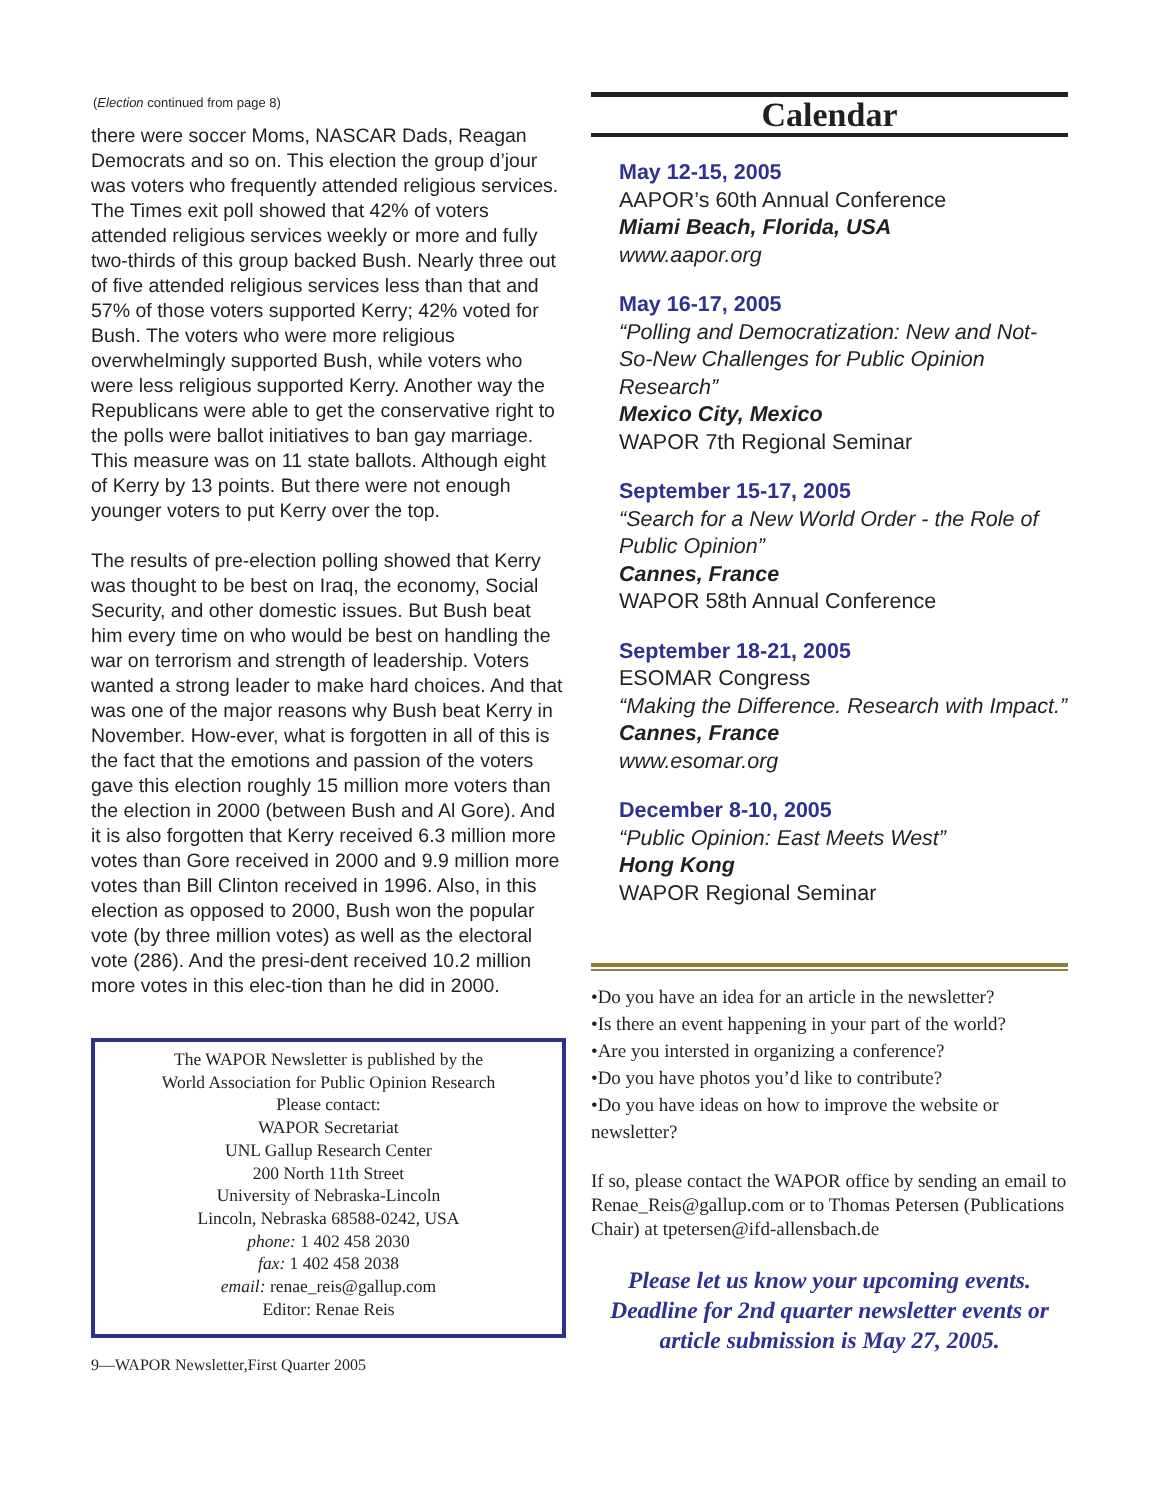(Election continued from page 8)
there were soccer Moms, NASCAR Dads, Reagan Democrats and so on. This election the group d’jour was voters who frequently attended religious services. The Times exit poll showed that 42% of voters attended religious services weekly or more and fully two-thirds of this group backed Bush. Nearly three out of five attended religious services less than that and 57% of those voters supported Kerry; 42% voted for Bush. The voters who were more religious overwhelmingly supported Bush, while voters who were less religious supported Kerry. Another way the Republicans were able to get the conservative right to the polls were ballot initiatives to ban gay marriage. This measure was on 11 state ballots. Although eight of Kerry by 13 points. But there were not enough younger voters to put Kerry over the top.
The results of pre-election polling showed that Kerry was thought to be best on Iraq, the economy, Social Security, and other domestic issues. But Bush beat him every time on who would be best on handling the war on terrorism and strength of leadership. Voters wanted a strong leader to make hard choices. And that was one of the major reasons why Bush beat Kerry in November. How-ever, what is forgotten in all of this is the fact that the emotions and passion of the voters gave this election roughly 15 million more voters than the election in 2000 (between Bush and Al Gore). And it is also forgotten that Kerry received 6.3 million more votes than Gore received in 2000 and 9.9 million more votes than Bill Clinton received in 1996. Also, in this election as opposed to 2000, Bush won the popular vote (by three million votes) as well as the electoral vote (286). And the presi-dent received 10.2 million more votes in this elec-tion than he did in 2000.
The WAPOR Newsletter is published by the
World Association for Public Opinion Research
Please contact:
WAPOR Secretariat
UNL Gallup Research Center
200 North 11th Street
University of Nebraska-Lincoln
Lincoln, Nebraska 68588-0242, USA
phone: 1 402 458 2030
fax: 1 402 458 2038
email: renae_reis@gallup.com
Editor: Renae Reis
9—WAPOR Newsletter,First Quarter 2005
Calendar
May 12-15, 2005
AAPOR’s 60th Annual Conference
Miami Beach, Florida, USA
www.aapor.org
May 16-17, 2005
“Polling and Democratization: New and Not-So-New Challenges for Public Opinion Research”
Mexico City, Mexico
WAPOR 7th Regional Seminar
September 15-17, 2005
“Search for a New World Order - the Role of Public Opinion”
Cannes, France
WAPOR 58th Annual Conference
September 18-21, 2005
ESOMAR Congress
“Making the Difference. Research with Impact.”
Cannes, France
www.esomar.org
December 8-10, 2005
“Public Opinion: East Meets West”
Hong Kong
WAPOR Regional Seminar
•Do you have an idea for an article in the newsletter?
•Is there an event happening in your part of the world?
•Are you intersted in organizing a conference?
•Do you have photos you’d like to contribute?
•Do you have ideas on how to improve the website or newsletter?
If so, please contact the WAPOR office by sending an email to Renae_Reis@gallup.com or to Thomas Petersen (Publications Chair) at tpetersen@ifd-allensbach.de
Please let us know your upcoming events. Deadline for 2nd quarter newsletter events or article submission is May 27, 2005.